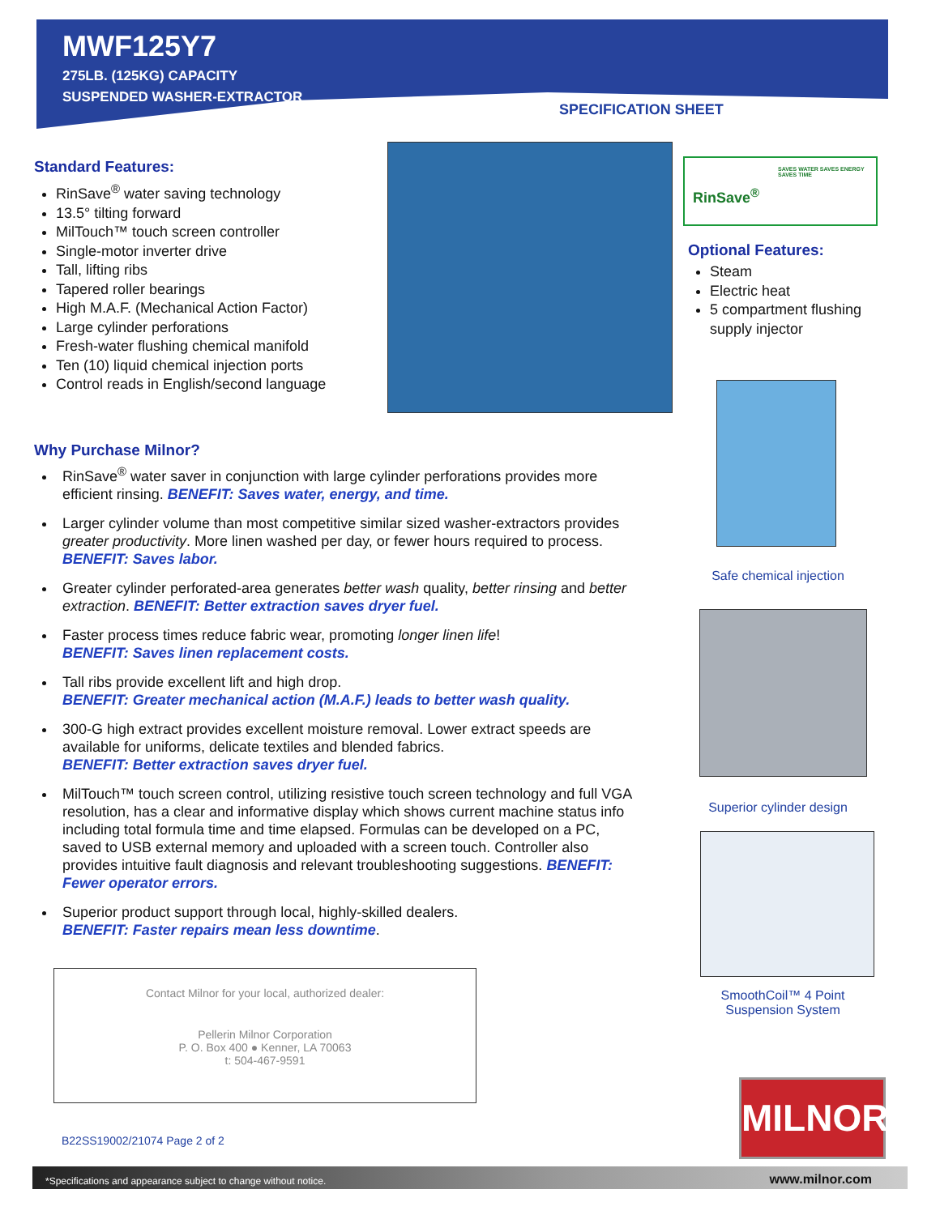MWF125Y7
275LB. (125KG) CAPACITY
SUSPENDED WASHER-EXTRACTOR
SPECIFICATION SHEET
Standard Features:
RinSave<sup>®</sup> water saving technology
13.5° tilting forward
MilTouch™ touch screen controller
Single-motor inverter drive
Tall, lifting ribs
Tapered roller bearings
High M.A.F. (Mechanical Action Factor)
Large cylinder perforations
Fresh-water flushing chemical manifold
Ten (10) liquid chemical injection ports
Control reads in English/second language
RinSave<sup>®</sup>
SAVES WATER SAVES ENERGY SAVES TIME
Optional Features:
Steam
Electric heat
5 compartment flushing supply injector
Safe chemical injection
Superior cylinder design
SmoothCoil™ 4 Point Suspension System
Why Purchase Milnor?
RinSave<sup>®</sup> water saver in conjunction with large cylinder perforations provides more efficient rinsing. BENEFIT: Saves water, energy, and time.
Larger cylinder volume than most competitive similar sized washer-extractors provides greater productivity. More linen washed per day, or fewer hours required to process. BENEFIT: Saves labor.
Greater cylinder perforated-area generates better wash quality, better rinsing and better extraction. BENEFIT: Better extraction saves dryer fuel.
Faster process times reduce fabric wear, promoting longer linen life!
BENEFIT: Saves linen replacement costs.
Tall ribs provide excellent lift and high drop.
BENEFIT: Greater mechanical action (M.A.F.) leads to better wash quality.
300-G high extract provides excellent moisture removal. Lower extract speeds are available for uniforms, delicate textiles and blended fabrics.
BENEFIT: Better extraction saves dryer fuel.
MilTouch™ touch screen control, utilizing resistive touch screen technology and full VGA resolution, has a clear and informative display which shows current machine status info including total formula time and time elapsed. Formulas can be developed on a PC, saved to USB external memory and uploaded with a screen touch. Controller also provides intuitive fault diagnosis and relevant troubleshooting suggestions. BENEFIT: Fewer operator errors.
Superior product support through local, highly-skilled dealers.
BENEFIT: Faster repairs mean less downtime.
Contact Milnor for your local, authorized dealer:
Pellerin Milnor Corporation
P. O. Box 400 ● Kenner, LA 70063
t: 504-467-9591
B22SS19002/21074 Page 2 of 2
MILNOR
*Specifications and appearance subject to change without notice. www.milnor.com